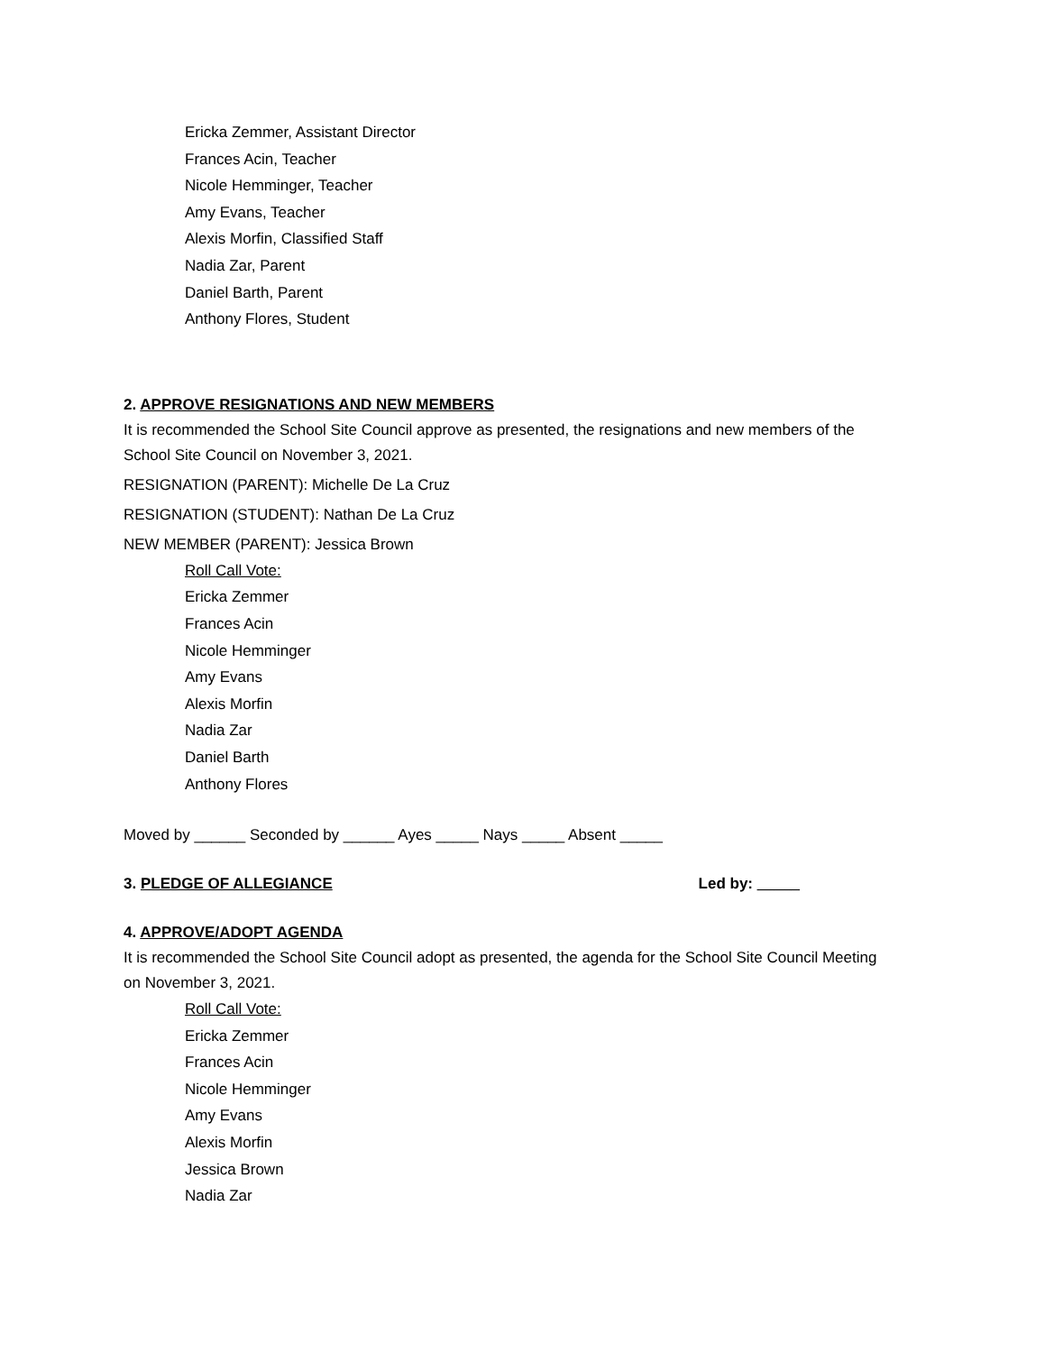Ericka Zemmer, Assistant Director
Frances Acin, Teacher
Nicole Hemminger, Teacher
Amy Evans, Teacher
Alexis Morfin, Classified Staff
Nadia Zar, Parent
Daniel Barth, Parent
Anthony Flores, Student
2. APPROVE RESIGNATIONS AND NEW MEMBERS
It is recommended the School Site Council approve as presented, the resignations and new members of the School Site Council on November 3, 2021.
RESIGNATION (PARENT): Michelle De La Cruz
RESIGNATION (STUDENT): Nathan De La Cruz
NEW MEMBER (PARENT): Jessica Brown
Roll Call Vote:
Ericka Zemmer
Frances Acin
Nicole Hemminger
Amy Evans
Alexis Morfin
Nadia Zar
Daniel Barth
Anthony Flores
Moved by ______ Seconded by ______ Ayes _____ Nays _____ Absent _____
3. PLEDGE OF ALLEGIANCE Led by: _____
4. APPROVE/ADOPT AGENDA
It is recommended the School Site Council adopt as presented, the agenda for the School Site Council Meeting on November 3, 2021.
Roll Call Vote:
Ericka Zemmer
Frances Acin
Nicole Hemminger
Amy Evans
Alexis Morfin
Jessica Brown
Nadia Zar